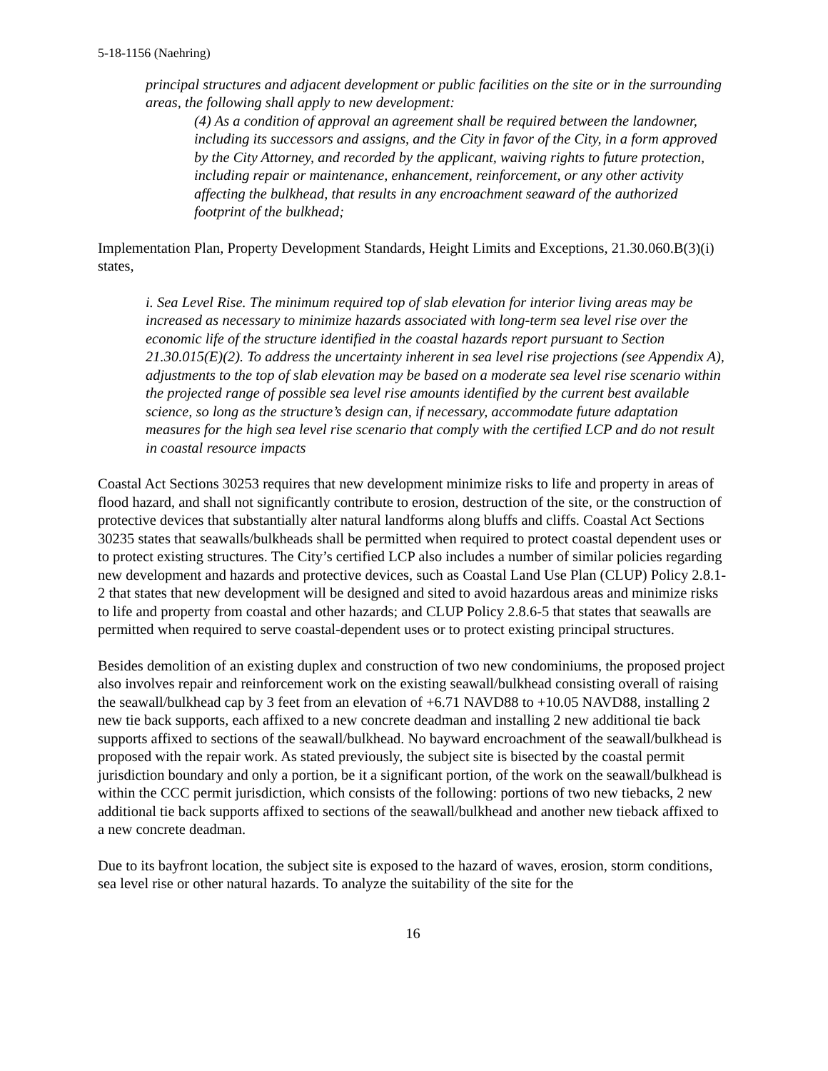5-18-1156 (Naehring)
principal structures and adjacent development or public facilities on the site or in the surrounding areas, the following shall apply to new development:
(4) As a condition of approval an agreement shall be required between the landowner, including its successors and assigns, and the City in favor of the City, in a form approved by the City Attorney, and recorded by the applicant, waiving rights to future protection, including repair or maintenance, enhancement, reinforcement, or any other activity affecting the bulkhead, that results in any encroachment seaward of the authorized footprint of the bulkhead;
Implementation Plan, Property Development Standards, Height Limits and Exceptions, 21.30.060.B(3)(i) states,
i. Sea Level Rise. The minimum required top of slab elevation for interior living areas may be increased as necessary to minimize hazards associated with long-term sea level rise over the economic life of the structure identified in the coastal hazards report pursuant to Section 21.30.015(E)(2). To address the uncertainty inherent in sea level rise projections (see Appendix A), adjustments to the top of slab elevation may be based on a moderate sea level rise scenario within the projected range of possible sea level rise amounts identified by the current best available science, so long as the structure’s design can, if necessary, accommodate future adaptation measures for the high sea level rise scenario that comply with the certified LCP and do not result in coastal resource impacts
Coastal Act Sections 30253 requires that new development minimize risks to life and property in areas of flood hazard, and shall not significantly contribute to erosion, destruction of the site, or the construction of protective devices that substantially alter natural landforms along bluffs and cliffs. Coastal Act Sections 30235 states that seawalls/bulkheads shall be permitted when required to protect coastal dependent uses or to protect existing structures. The City’s certified LCP also includes a number of similar policies regarding new development and hazards and protective devices, such as Coastal Land Use Plan (CLUP) Policy 2.8.1-2 that states that new development will be designed and sited to avoid hazardous areas and minimize risks to life and property from coastal and other hazards; and CLUP Policy 2.8.6-5 that states that seawalls are permitted when required to serve coastal-dependent uses or to protect existing principal structures.
Besides demolition of an existing duplex and construction of two new condominiums, the proposed project also involves repair and reinforcement work on the existing seawall/bulkhead consisting overall of raising the seawall/bulkhead cap by 3 feet from an elevation of +6.71 NAVD88 to +10.05 NAVD88, installing 2 new tie back supports, each affixed to a new concrete deadman and installing 2 new additional tie back supports affixed to sections of the seawall/bulkhead. No bayward encroachment of the seawall/bulkhead is proposed with the repair work. As stated previously, the subject site is bisected by the coastal permit jurisdiction boundary and only a portion, be it a significant portion, of the work on the seawall/bulkhead is within the CCC permit jurisdiction, which consists of the following: portions of two new tiebacks, 2 new additional tie back supports affixed to sections of the seawall/bulkhead and another new tieback affixed to a new concrete deadman.
Due to its bayfront location, the subject site is exposed to the hazard of waves, erosion, storm conditions, sea level rise or other natural hazards. To analyze the suitability of the site for the
16